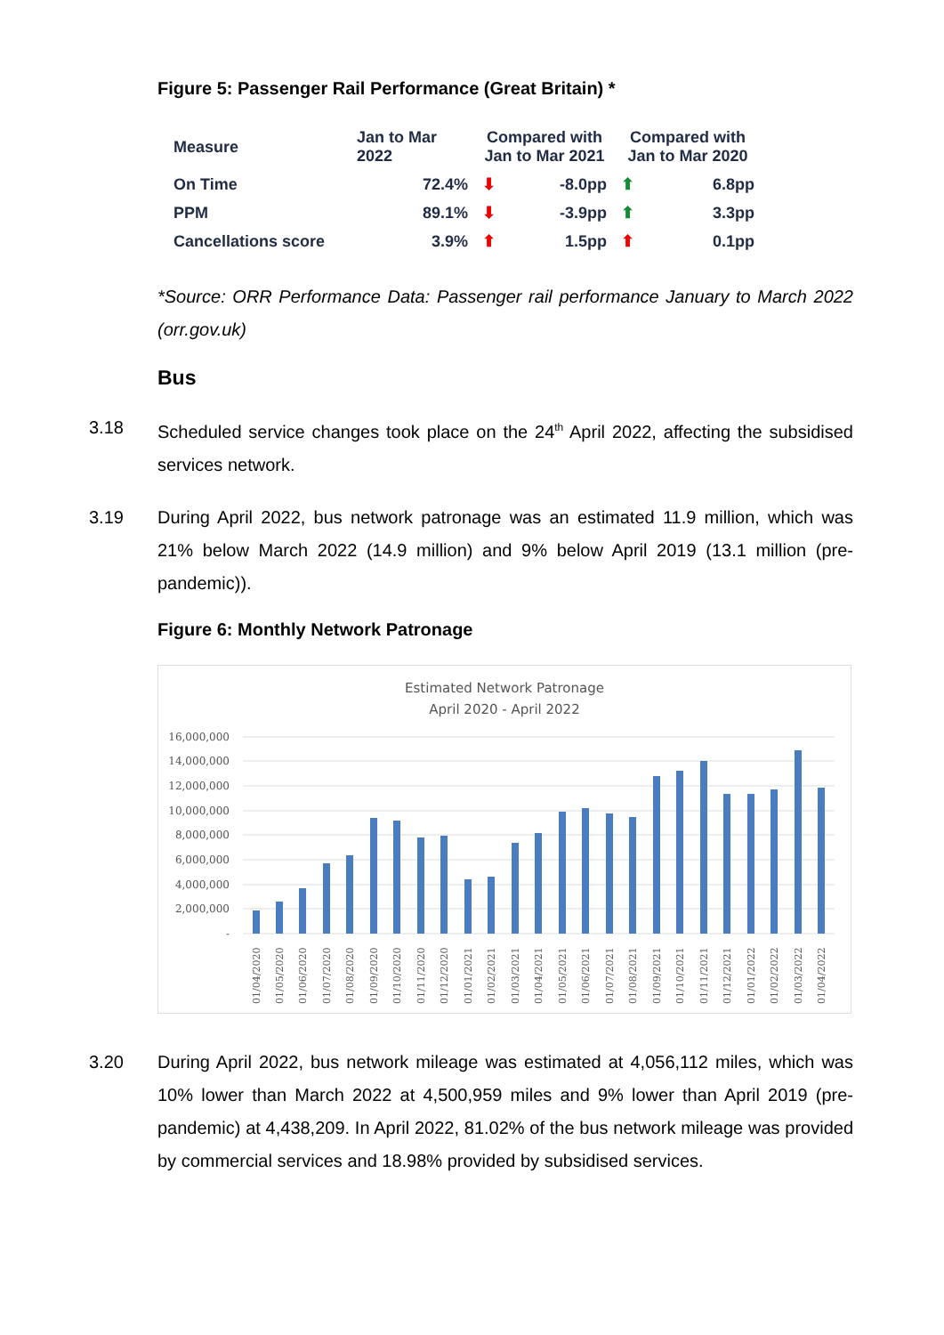Figure 5: Passenger Rail Performance (Great Britain) *
| Measure | Jan to Mar 2022 | Compared with Jan to Mar 2021 | | Compared with Jan to Mar 2020 | |
| --- | --- | --- | --- | --- | --- |
| On Time | 72.4% | ⬇ | -8.0pp | ⬆ | 6.8pp |
| PPM | 89.1% | ⬇ | -3.9pp | ⬆ | 3.3pp |
| Cancellations score | 3.9% | ⬆ | 1.5pp | ⬆ | 0.1pp |
*Source: ORR Performance Data: Passenger rail performance January to March 2022 (orr.gov.uk)
Bus
3.18 Scheduled service changes took place on the 24<sup>th</sup> April 2022, affecting the subsidised services network.
3.19 During April 2022, bus network patronage was an estimated 11.9 million, which was 21% below March 2022 (14.9 million) and 9% below April 2019 (13.1 million (pre-pandemic)).
Figure 6: Monthly Network Patronage
Estimated Network Patronage
April 2020 - April 2022
16,000,000
14,000,000
12,000,000
10,000,000
8,000,000
6,000,000
4,000,000
2,000,000
-
01/04/2020
01/05/2020
01/06/2020
01/07/2020
01/08/2020
01/09/2020
01/10/2020
01/11/2020
01/12/2020
01/01/2021
01/02/2021
01/03/2021
01/04/2021
01/05/2021
01/06/2021
01/07/2021
01/08/2021
01/09/2021
01/10/2021
01/11/2021
01/12/2021
01/01/2022
01/02/2022
01/03/2022
01/04/2022
3.20 During April 2022, bus network mileage was estimated at 4,056,112 miles, which was 10% lower than March 2022 at 4,500,959 miles and 9% lower than April 2019 (pre-pandemic) at 4,438,209. In April 2022, 81.02% of the bus network mileage was provided by commercial services and 18.98% provided by subsidised services.